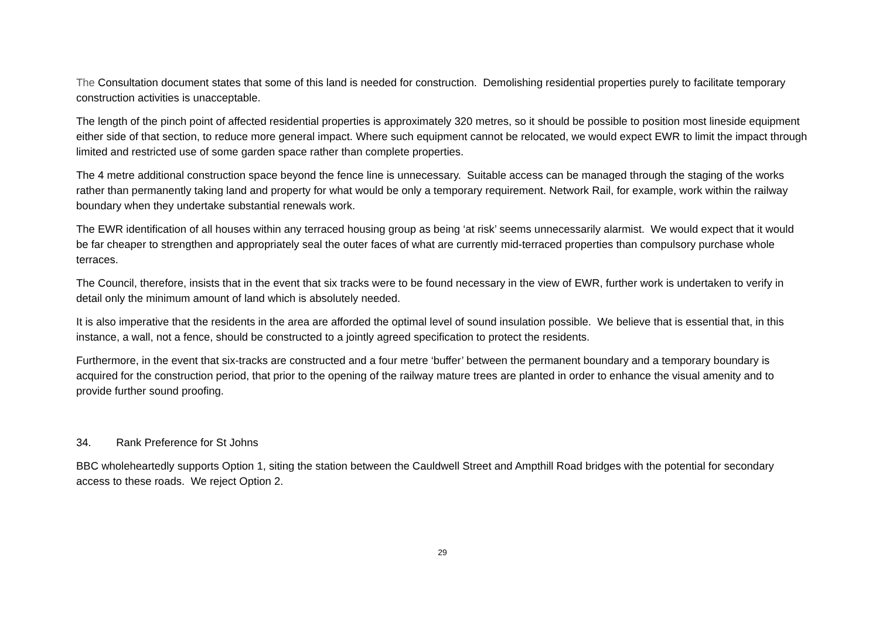The Consultation document states that some of this land is needed for construction. Demolishing residential properties purely to facilitate temporary construction activities is unacceptable.
The length of the pinch point of affected residential properties is approximately 320 metres, so it should be possible to position most lineside equipment either side of that section, to reduce more general impact. Where such equipment cannot be relocated, we would expect EWR to limit the impact through limited and restricted use of some garden space rather than complete properties.
The 4 metre additional construction space beyond the fence line is unnecessary. Suitable access can be managed through the staging of the works rather than permanently taking land and property for what would be only a temporary requirement. Network Rail, for example, work within the railway boundary when they undertake substantial renewals work.
The EWR identification of all houses within any terraced housing group as being ‘at risk’ seems unnecessarily alarmist. We would expect that it would be far cheaper to strengthen and appropriately seal the outer faces of what are currently mid-terraced properties than compulsory purchase whole terraces.
The Council, therefore, insists that in the event that six tracks were to be found necessary in the view of EWR, further work is undertaken to verify in detail only the minimum amount of land which is absolutely needed.
It is also imperative that the residents in the area are afforded the optimal level of sound insulation possible. We believe that is essential that, in this instance, a wall, not a fence, should be constructed to a jointly agreed specification to protect the residents.
Furthermore, in the event that six-tracks are constructed and a four metre ‘buffer’ between the permanent boundary and a temporary boundary is acquired for the construction period, that prior to the opening of the railway mature trees are planted in order to enhance the visual amenity and to provide further sound proofing.
34. Rank Preference for St Johns
BBC wholeheartedly supports Option 1, siting the station between the Cauldwell Street and Ampthill Road bridges with the potential for secondary access to these roads. We reject Option 2.
29